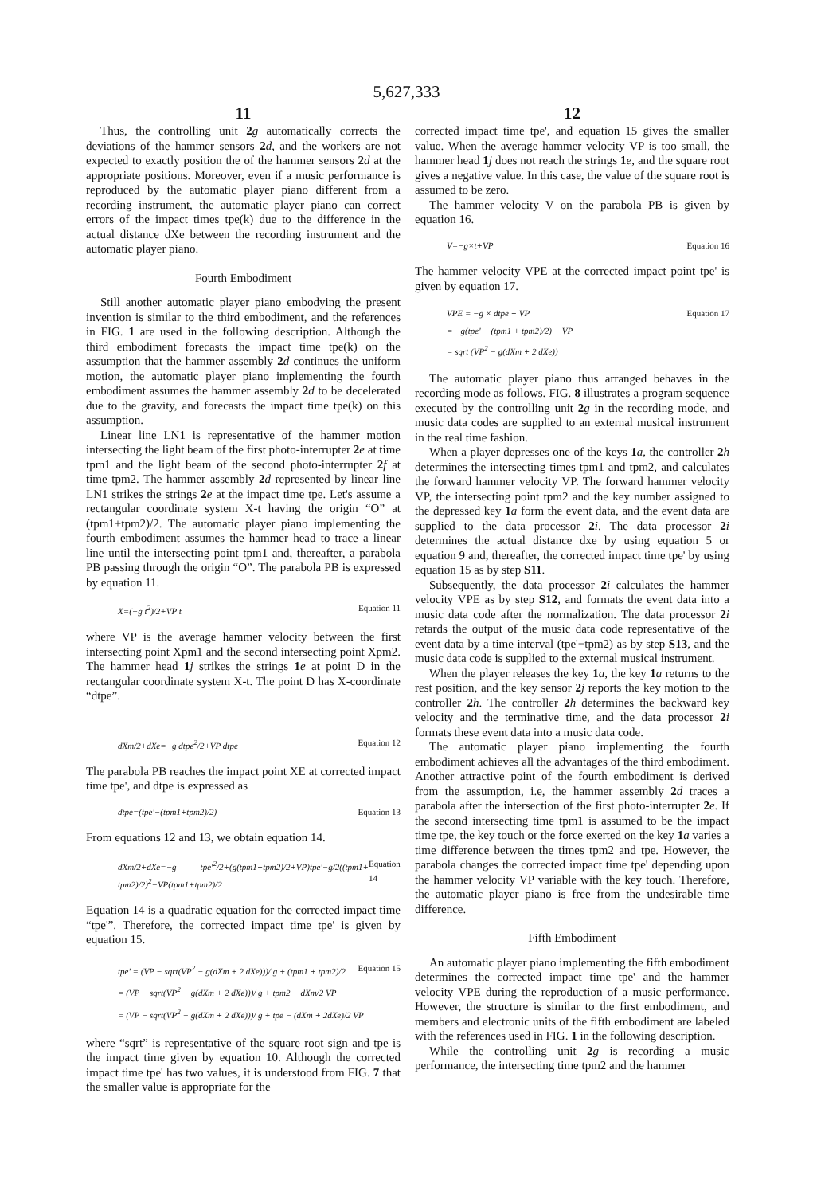5,627,333
11
Thus, the controlling unit 2 g automatically corrects the deviations of the hammer sensors 2 d, and the workers are not expected to exactly position the of the hammer sensors 2 d at the appropriate positions. Moreover, even if a music performance is reproduced by the automatic player piano different from a recording instrument, the automatic player piano can correct errors of the impact times tpe(k) due to the difference in the actual distance dXe between the recording instrument and the automatic player piano.
Fourth Embodiment
Still another automatic player piano embodying the present invention is similar to the third embodiment, and the references in FIG. 1 are used in the following description. Although the third embodiment forecasts the impact time tpe(k) on the assumption that the hammer assembly 2 d continues the uniform motion, the automatic player piano implementing the fourth embodiment assumes the hammer assembly 2 d to be decelerated due to the gravity, and forecasts the impact time tpe(k) on this assumption.
Linear line LN1 is representative of the hammer motion intersecting the light beam of the first photo-interrupter 2 e at time tpm1 and the light beam of the second photo-interrupter 2 f at time tpm2. The hammer assembly 2 d represented by linear line LN1 strikes the strings 2 e at the impact time tpe. Let's assume a rectangular coordinate system X-t having the origin “O” at (tpm1+tpm2)/2. The automatic player piano implementing the fourth embodiment assumes the hammer head to trace a linear line until the intersecting point tpm1 and, thereafter, a parabola PB passing through the origin “O”. The parabola PB is expressed by equation 11.
X=(−g t<sup>2</sup>)/2+VP t Equation 11
where VP is the average hammer velocity between the first intersecting point Xpm1 and the second intersecting point Xpm2. The hammer head 1 j strikes the strings 1 e at point D in the rectangular coordinate system X-t. The point D has X-coordinate “dtpe”.
dXm/2+dXe=−g dtpe<sup>2</sup>/2+VP dtpe Equation 12
The parabola PB reaches the impact point XE at corrected impact time tpe', and dtpe is expressed as
dtpe=(tpe'−(tpm1+tpm2)/2) Equation 13
From equations 12 and 13, we obtain equation 14.
dXm/2+dXe=−g tpe'<sup>2</sup>/2+(g(tpm1+tpm2)/2+VP)tpe'−g/2((tpm1+ tpm2)/2)<sup>2</sup>−VP(tpm1+tpm2)/2 Equation 14
Equation 14 is a quadratic equation for the corrected impact time “tpe'”. Therefore, the corrected impact time tpe' is given by equation 15.
tpe' = (VP − sqrt(VP<sup>2</sup> − g(dXm + 2 dXe)))/ g + (tpm1 + tpm2)/2 Equation 15
= (VP − sqrt(VP<sup>2</sup> − g(dXm + 2 dXe)))/ g + tpm2 − dXm/2 VP
= (VP − sqrt(VP<sup>2</sup> − g(dXm + 2 dXe)))/ g + tpe − (dXm + 2dXe)/2 VP
where “sqrt” is representative of the square root sign and tpe is the impact time given by equation 10. Although the corrected impact time tpe' has two values, it is understood from FIG. 7 that the smaller value is appropriate for the
12
corrected impact time tpe', and equation 15 gives the smaller value. When the average hammer velocity VP is too small, the hammer head 1 j does not reach the strings 1 e, and the square root gives a negative value. In this case, the value of the square root is assumed to be zero.
The hammer velocity V on the parabola PB is given by equation 16.
V=−g×t+VP Equation 16
The hammer velocity VPE at the corrected impact point tpe' is given by equation 17.
VPE = −g × dtpe + VP Equation 17
= −g(tpe' − (tpm1 + tpm2)/2) + VP
= sqrt (VP<sup>2</sup> − g(dXm + 2 dXe))
The automatic player piano thus arranged behaves in the recording mode as follows. FIG. 8 illustrates a program sequence executed by the controlling unit 2 g in the recording mode, and music data codes are supplied to an external musical instrument in the real time fashion.
When a player depresses one of the keys 1 a, the controller 2 h determines the intersecting times tpm1 and tpm2, and calculates the forward hammer velocity VP. The forward hammer velocity VP, the intersecting point tpm2 and the key number assigned to the depressed key 1 a form the event data, and the event data are supplied to the data processor 2 i. The data processor 2 i determines the actual distance dxe by using equation 5 or equation 9 and, thereafter, the corrected impact time tpe' by using equation 15 as by step S11.
Subsequently, the data processor 2 i calculates the hammer velocity VPE as by step S12, and formats the event data into a music data code after the normalization. The data processor 2 i retards the output of the music data code representative of the event data by a time interval (tpe'−tpm2) as by step S13, and the music data code is supplied to the external musical instrument.
When the player releases the key 1 a, the key 1 a returns to the rest position, and the key sensor 2 j reports the key motion to the controller 2 h. The controller 2 h determines the backward key velocity and the terminative time, and the data processor 2 i formats these event data into a music data code.
The automatic player piano implementing the fourth embodiment achieves all the advantages of the third embodiment. Another attractive point of the fourth embodiment is derived from the assumption, i.e, the hammer assembly 2 d traces a parabola after the intersection of the first photo-interrupter 2 e. If the second intersecting time tpm1 is assumed to be the impact time tpe, the key touch or the force exerted on the key 1 a varies a time difference between the times tpm2 and tpe. However, the parabola changes the corrected impact time tpe' depending upon the hammer velocity VP variable with the key touch. Therefore, the automatic player piano is free from the undesirable time difference.
Fifth Embodiment
An automatic player piano implementing the fifth embodiment determines the corrected impact time tpe' and the hammer velocity VPE during the reproduction of a music performance. However, the structure is similar to the first embodiment, and members and electronic units of the fifth embodiment are labeled with the references used in FIG. 1 in the following description.
While the controlling unit 2 g is recording a music performance, the intersecting time tpm2 and the hammer